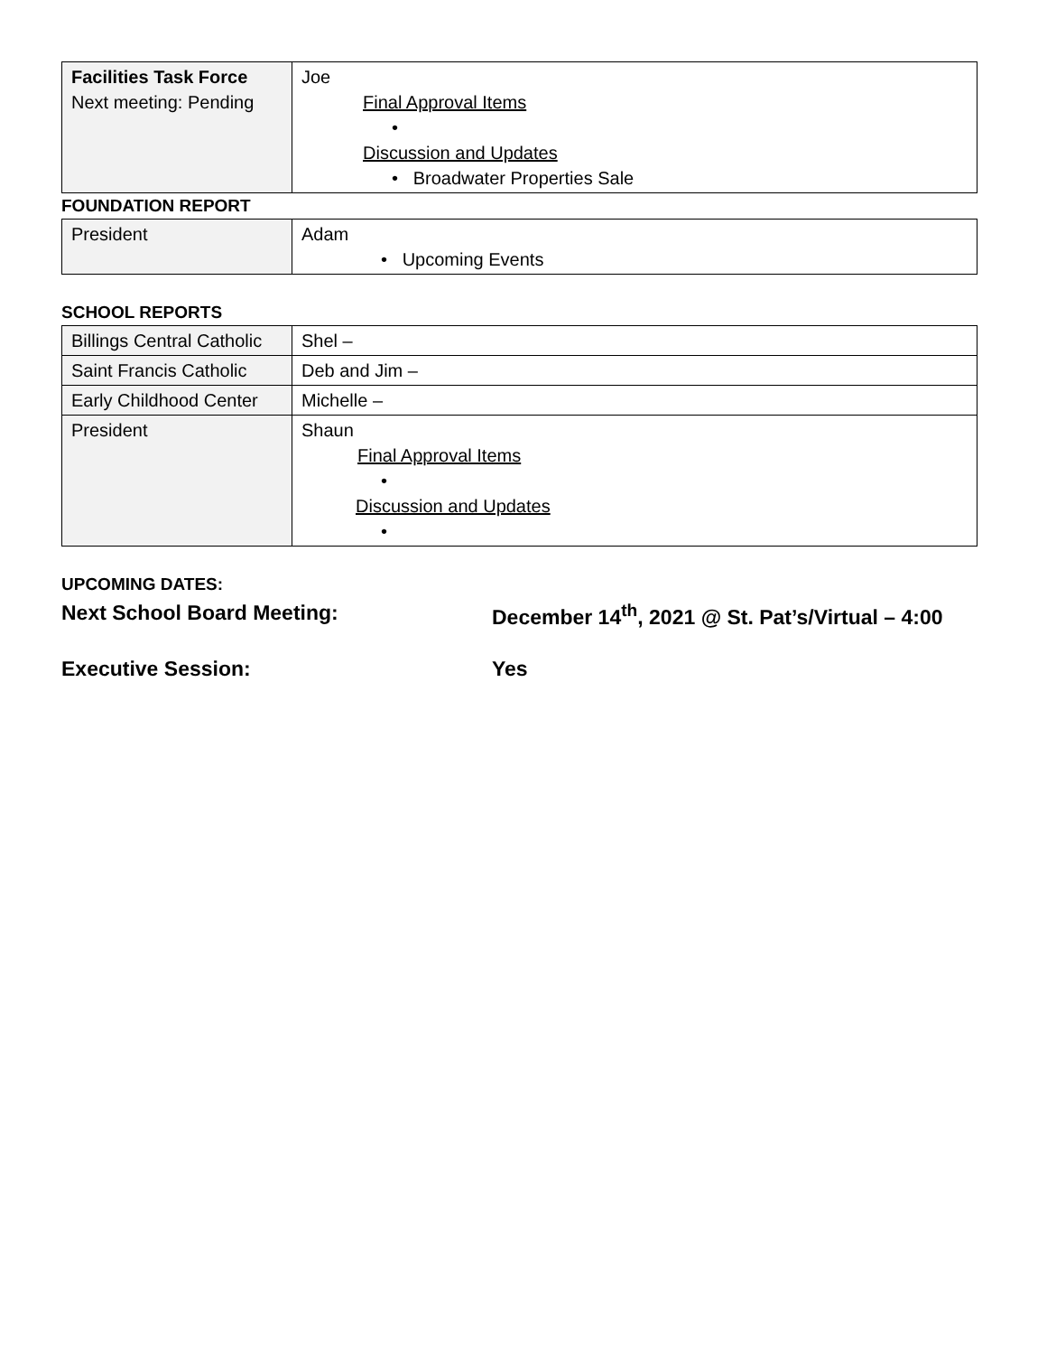| Facilities Task Force Next meeting: Pending | Joe Final Approval Items • Discussion and Updates • Broadwater Properties Sale |
FOUNDATION REPORT
| President | Adam • Upcoming Events |
SCHOOL REPORTS
| Billings Central Catholic | Shel – |
| Saint Francis Catholic | Deb and Jim – |
| Early Childhood Center | Michelle – |
| President | Shaun Final Approval Items • Discussion and Updates • |
UPCOMING DATES:
Next School Board Meeting: December 14<sup>th</sup>, 2021 @ St. Pat’s/Virtual – 4:00
Executive Session: Yes